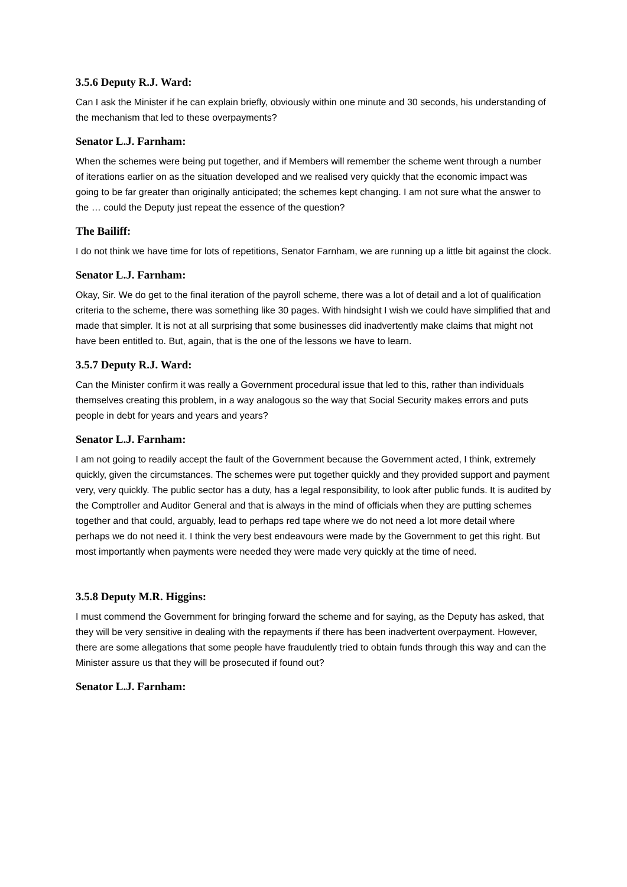3.5.6 Deputy R.J. Ward:
Can I ask the Minister if he can explain briefly, obviously within one minute and 30 seconds, his understanding of the mechanism that led to these overpayments?
Senator L.J. Farnham:
When the schemes were being put together, and if Members will remember the scheme went through a number of iterations earlier on as the situation developed and we realised very quickly that the economic impact was going to be far greater than originally anticipated; the schemes kept changing. I am not sure what the answer to the … could the Deputy just repeat the essence of the question?
The Bailiff:
I do not think we have time for lots of repetitions, Senator Farnham, we are running up a little bit against the clock.
Senator L.J. Farnham:
Okay, Sir. We do get to the final iteration of the payroll scheme, there was a lot of detail and a lot of qualification criteria to the scheme, there was something like 30 pages. With hindsight I wish we could have simplified that and made that simpler. It is not at all surprising that some businesses did inadvertently make claims that might not have been entitled to. But, again, that is the one of the lessons we have to learn.
3.5.7 Deputy R.J. Ward:
Can the Minister confirm it was really a Government procedural issue that led to this, rather than individuals themselves creating this problem, in a way analogous so the way that Social Security makes errors and puts people in debt for years and years and years?
Senator L.J. Farnham:
I am not going to readily accept the fault of the Government because the Government acted, I think, extremely quickly, given the circumstances. The schemes were put together quickly and they provided support and payment very, very quickly. The public sector has a duty, has a legal responsibility, to look after public funds. It is audited by the Comptroller and Auditor General and that is always in the mind of officials when they are putting schemes together and that could, arguably, lead to perhaps red tape where we do not need a lot more detail where perhaps we do not need it. I think the very best endeavours were made by the Government to get this right. But most importantly when payments were needed they were made very quickly at the time of need.
3.5.8 Deputy M.R. Higgins:
I must commend the Government for bringing forward the scheme and for saying, as the Deputy has asked, that they will be very sensitive in dealing with the repayments if there has been inadvertent overpayment. However, there are some allegations that some people have fraudulently tried to obtain funds through this way and can the Minister assure us that they will be prosecuted if found out?
Senator L.J. Farnham: